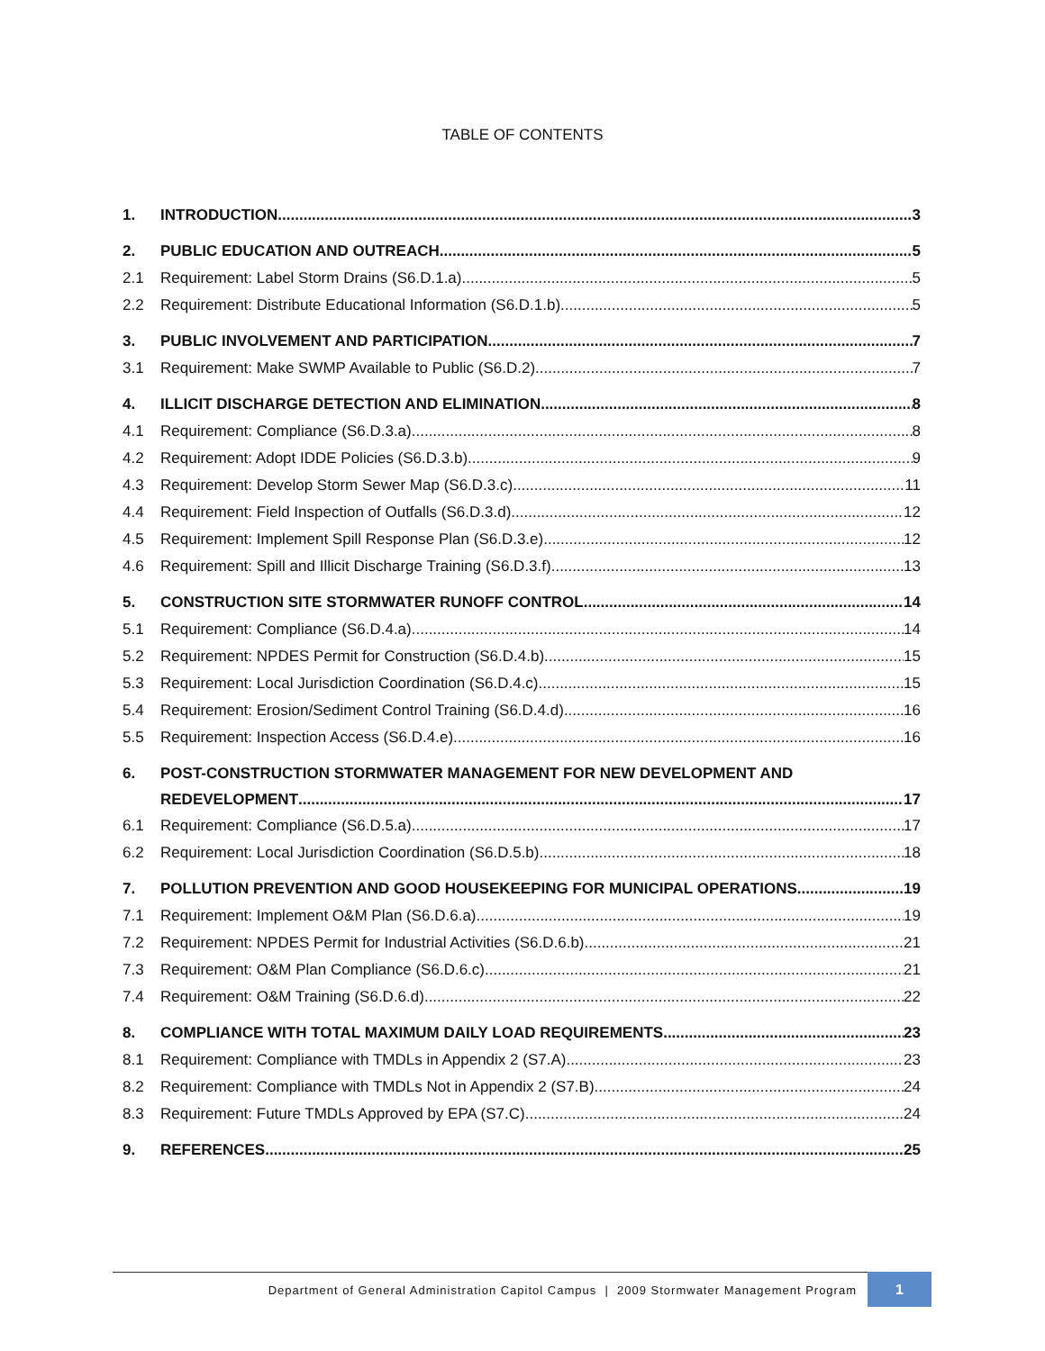TABLE OF CONTENTS
1. INTRODUCTION 3
2. PUBLIC EDUCATION AND OUTREACH 5
2.1 Requirement: Label Storm Drains (S6.D.1.a) 5
2.2 Requirement: Distribute Educational Information (S6.D.1.b) 5
3. PUBLIC INVOLVEMENT AND PARTICIPATION 7
3.1 Requirement: Make SWMP Available to Public (S6.D.2) 7
4. ILLICIT DISCHARGE DETECTION AND ELIMINATION 8
4.1 Requirement: Compliance (S6.D.3.a) 8
4.2 Requirement: Adopt IDDE Policies (S6.D.3.b) 9
4.3 Requirement: Develop Storm Sewer Map (S6.D.3.c) 11
4.4 Requirement: Field Inspection of Outfalls (S6.D.3.d) 12
4.5 Requirement: Implement Spill Response Plan (S6.D.3.e) 12
4.6 Requirement: Spill and Illicit Discharge Training (S6.D.3.f) 13
5. CONSTRUCTION SITE STORMWATER RUNOFF CONTROL 14
5.1 Requirement: Compliance (S6.D.4.a) 14
5.2 Requirement: NPDES Permit for Construction (S6.D.4.b) 15
5.3 Requirement: Local Jurisdiction Coordination (S6.D.4.c) 15
5.4 Requirement: Erosion/Sediment Control Training (S6.D.4.d) 16
5.5 Requirement: Inspection Access (S6.D.4.e) 16
6. POST-CONSTRUCTION STORMWATER MANAGEMENT FOR NEW DEVELOPMENT AND
REDEVELOPMENT 17
6.1 Requirement: Compliance (S6.D.5.a) 17
6.2 Requirement: Local Jurisdiction Coordination (S6.D.5.b) 18
7. POLLUTION PREVENTION AND GOOD HOUSEKEEPING FOR MUNICIPAL OPERATIONS 19
7.1 Requirement: Implement O&M Plan (S6.D.6.a) 19
7.2 Requirement: NPDES Permit for Industrial Activities (S6.D.6.b) 21
7.3 Requirement: O&M Plan Compliance (S6.D.6.c) 21
7.4 Requirement: O&M Training (S6.D.6.d) 22
8. COMPLIANCE WITH TOTAL MAXIMUM DAILY LOAD REQUIREMENTS 23
8.1 Requirement: Compliance with TMDLs in Appendix 2 (S7.A) 23
8.2 Requirement: Compliance with TMDLs Not in Appendix 2 (S7.B) 24
8.3 Requirement: Future TMDLs Approved by EPA (S7.C) 24
9. REFERENCES 25
Department of General Administration Capitol Campus | 2009 Stormwater Management Program 1